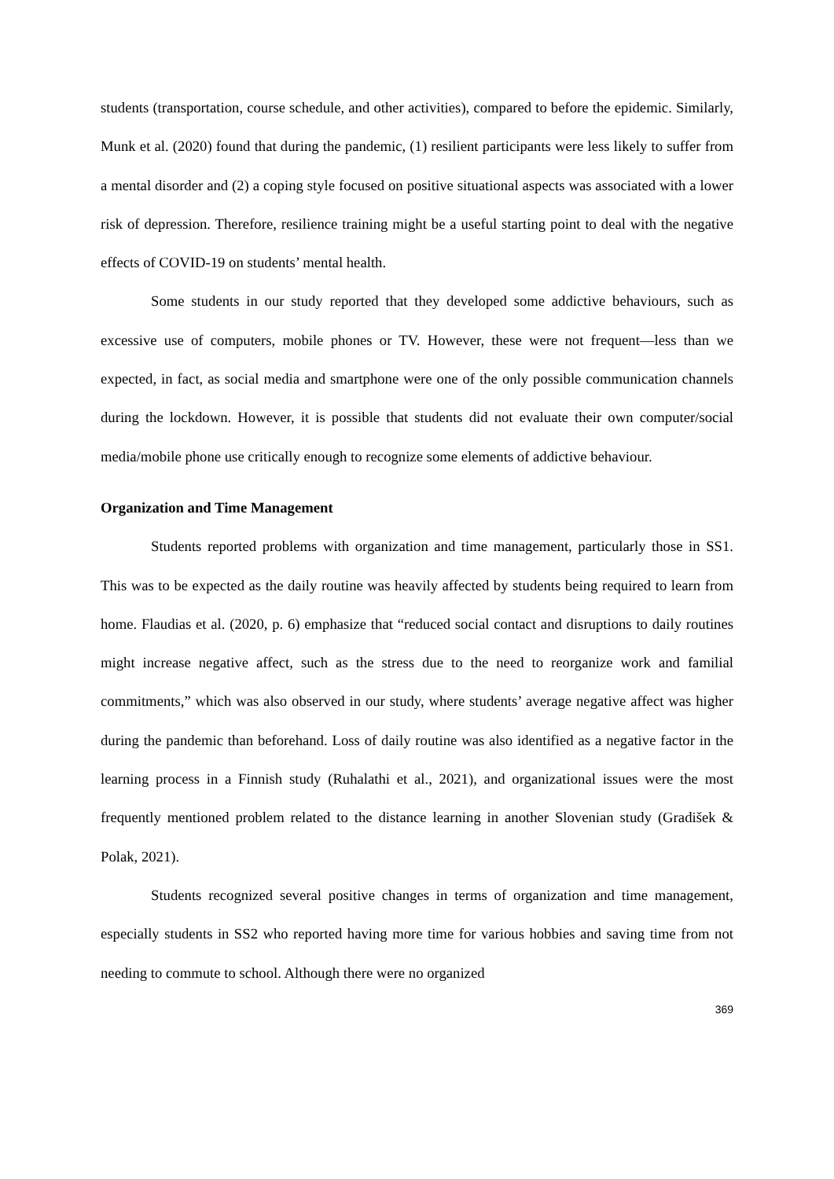students (transportation, course schedule, and other activities), compared to before the epidemic. Similarly, Munk et al. (2020) found that during the pandemic, (1) resilient participants were less likely to suffer from a mental disorder and (2) a coping style focused on positive situational aspects was associated with a lower risk of depression. Therefore, resilience training might be a useful starting point to deal with the negative effects of COVID-19 on students’ mental health.
Some students in our study reported that they developed some addictive behaviours, such as excessive use of computers, mobile phones or TV. However, these were not frequent—less than we expected, in fact, as social media and smartphone were one of the only possible communication channels during the lockdown. However, it is possible that students did not evaluate their own computer/social media/mobile phone use critically enough to recognize some elements of addictive behaviour.
Organization and Time Management
Students reported problems with organization and time management, particularly those in SS1. This was to be expected as the daily routine was heavily affected by students being required to learn from home. Flaudias et al. (2020, p. 6) emphasize that “reduced social contact and disruptions to daily routines might increase negative affect, such as the stress due to the need to reorganize work and familial commitments,” which was also observed in our study, where students’ average negative affect was higher during the pandemic than beforehand. Loss of daily routine was also identified as a negative factor in the learning process in a Finnish study (Ruhalathi et al., 2021), and organizational issues were the most frequently mentioned problem related to the distance learning in another Slovenian study (Gradišek & Polak, 2021).
Students recognized several positive changes in terms of organization and time management, especially students in SS2 who reported having more time for various hobbies and saving time from not needing to commute to school. Although there were no organized
369